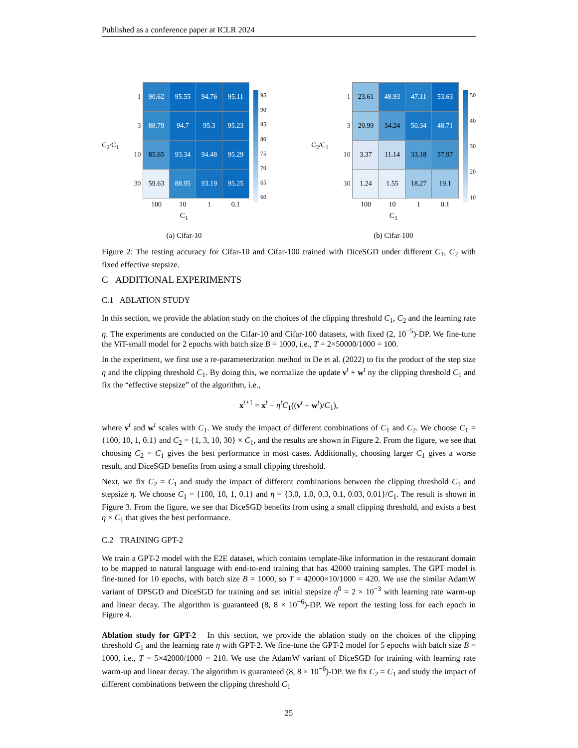Published as a conference paper at ICLR 2024
C<sub>2</sub>/C<sub>1</sub>
| 1 | 90.62 | 95.55 | 94.76 | 95.11 |
| 3 | 88.79 | 94.7 | 95.3 | 95.23 |
| 10 | 85.65 | 93.34 | 94.48 | 95.29 |
| 30 | 59.63 | 88.95 | 93.19 | 95.25 |
| | 100 | 10 | 1 | 0.1 |
95
90
85
80
75
70
65
60
C<sub>1</sub>
(a) Cifar-10
C<sub>2</sub>/C<sub>1</sub>
| 1 | 23.61 | 48.93 | 47.11 | 53.63 |
| 3 | 20.99 | 34.24 | 50.34 | 48.71 |
| 10 | 3.37 | 11.14 | 33.18 | 37.97 |
| 30 | 1.24 | 1.55 | 18.27 | 19.1 |
| | 100 | 10 | 1 | 0.1 |
50
40
30
20
10
C<sub>1</sub>
(b) Cifar-100
Figure 2: The testing accuracy for Cifar-10 and Cifar-100 trained with DiceSGD under different C<sub>1</sub>, C<sub>2</sub> with fixed effective stepsize.
C ADDITIONAL EXPERIMENTS
C.1 ABLATION STUDY
In this section, we provide the ablation study on the choices of the clipping threshold C<sub>1</sub>, C<sub>2</sub> and the learning rate η. The experiments are conducted on the Cifar-10 and Cifar-100 datasets, with fixed (2, 10<sup>−5</sup>)-DP. We fine-tune the ViT-small model for 2 epochs with batch size B = 1000, i.e., T = 2×50000/1000 = 100.
In the experiment, we first use a re-parameterization method in De et al. (2022) to fix the product of the step size η and the clipping threshold C<sub>1</sub>. By doing this, we normalize the update v<sup>t</sup> + w<sup>t</sup> ny the clipping threshold C<sub>1</sub> and fix the “effective stepsize” of the algorithm, i.e.,
x<sup>t+1</sup> = x<sup>t</sup> − η<sup>t</sup>C<sub>1</sub>((v<sup>t</sup> + w<sup>t</sup>)/C<sub>1</sub>),
where v<sup>t</sup> and w<sup>t</sup> scales with C<sub>1</sub>. We study the impact of different combinations of C<sub>1</sub> and C<sub>2</sub>. We choose C<sub>1</sub> = {100, 10, 1, 0.1} and C<sub>2</sub> = {1, 3, 10, 30} × C<sub>1</sub>, and the results are shown in Figure 2. From the figure, we see that choosing C<sub>2</sub> = C<sub>1</sub> gives the best performance in most cases. Additionally, choosing larger C<sub>1</sub> gives a worse result, and DiceSGD benefits from using a small clipping threshold.
Next, we fix C<sub>2</sub> = C<sub>1</sub> and study the impact of different combinations between the clipping threshold C<sub>1</sub> and stepsize η. We choose C<sub>1</sub> = {100, 10, 1, 0.1} and η = {3.0, 1.0, 0.3, 0.1, 0.03, 0.01}/C<sub>1</sub>. The result is shown in Figure 3. From the figure, we see that DiceSGD benefits from using a small clipping threshold, and exists a best η × C<sub>1</sub> that gives the best performance.
C.2 TRAINING GPT-2
We train a GPT-2 model with the E2E dataset, which contains template-like information in the restaurant domain to be mapped to natural language with end-to-end training that has 42000 training samples. The GPT model is fine-tuned for 10 epochs, with batch size B = 1000, so T = 42000×10/1000 = 420. We use the similar AdamW variant of DPSGD and DiceSGD for training and set initial stepsize η<sup>0</sup> = 2 × 10<sup>−3</sup> with learning rate warm-up and linear decay. The algorithm is guaranteed (8, 8 × 10<sup>−6</sup>)-DP. We report the testing loss for each epoch in Figure 4.
Ablation study for GPT-2 In this section, we provide the ablation study on the choices of the clipping threshold C<sub>1</sub> and the learning rate η with GPT-2. We fine-tune the GPT-2 model for 5 epochs with batch size B = 1000, i.e., T = 5×42000/1000 = 210. We use the AdamW variant of DiceSGD for training with learning rate warm-up and linear decay. The algorithm is guaranteed (8, 8 × 10<sup>−6</sup>)-DP. We fix C<sub>2</sub> = C<sub>1</sub> and study the impact of different combinations between the clipping threshold C<sub>1</sub>
25